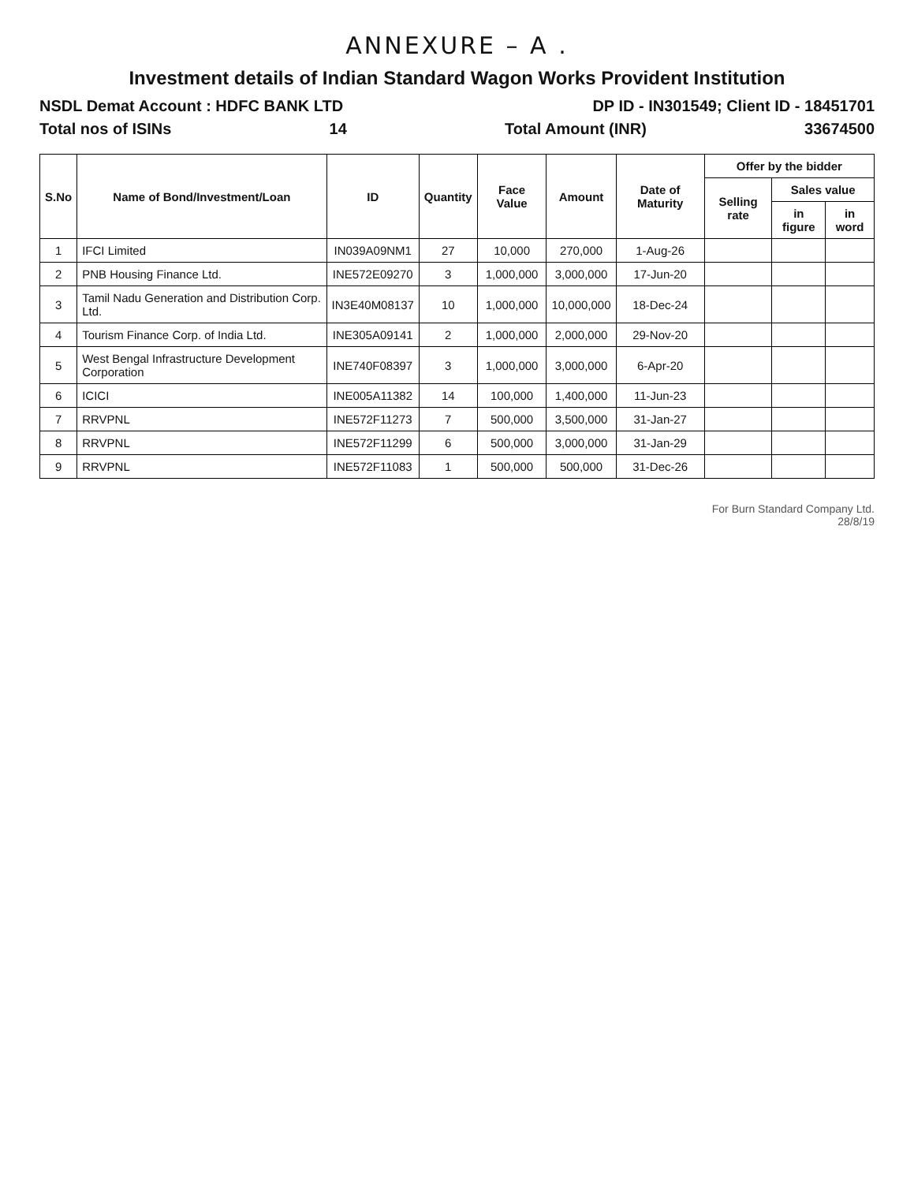ANNEXURE – A .
Investment details of Indian Standard Wagon Works Provident Institution
NSDL Demat Account : HDFC BANK LTD DP ID - IN301549; Client ID - 18451701
Total nos of ISINs 14 Total Amount (INR) 33674500
| S.No | Name of Bond/Investment/Loan | ID | Quantity | Face Value | Amount | Date of Maturity | Offer by the bidder | | |
| --- | --- | --- | --- | --- | --- | --- | --- | --- | --- |
| | | | | | | | Selling rate | Sales value | |
| | | | | | | | | in figure | in word |
| 1 | IFCI Limited | IN039A09NM1 | 27 | 10,000 | 270,000 | 1-Aug-26 | | | |
| 2 | PNB Housing Finance Ltd. | INE572E09270 | 3 | 1,000,000 | 3,000,000 | 17-Jun-20 | | | |
| 3 | Tamil Nadu Generation and Distribution Corp. Ltd. | IN3E40M08137 | 10 | 1,000,000 | 10,000,000 | 18-Dec-24 | | | |
| 4 | Tourism Finance Corp. of India Ltd. | INE305A09141 | 2 | 1,000,000 | 2,000,000 | 29-Nov-20 | | | |
| 5 | West Bengal Infrastructure Development Corporation | INE740F08397 | 3 | 1,000,000 | 3,000,000 | 6-Apr-20 | | | |
| 6 | ICICI | INE005A11382 | 14 | 100,000 | 1,400,000 | 11-Jun-23 | | | |
| 7 | RRVPNL | INE572F11273 | 7 | 500,000 | 3,500,000 | 31-Jan-27 | | | |
| 8 | RRVPNL | INE572F11299 | 6 | 500,000 | 3,000,000 | 31-Jan-29 | | | |
| 9 | RRVPNL | INE572F11083 | 1 | 500,000 | 500,000 | 31-Dec-26 | | | |
For Burn Standard Company Ltd.
28/8/19